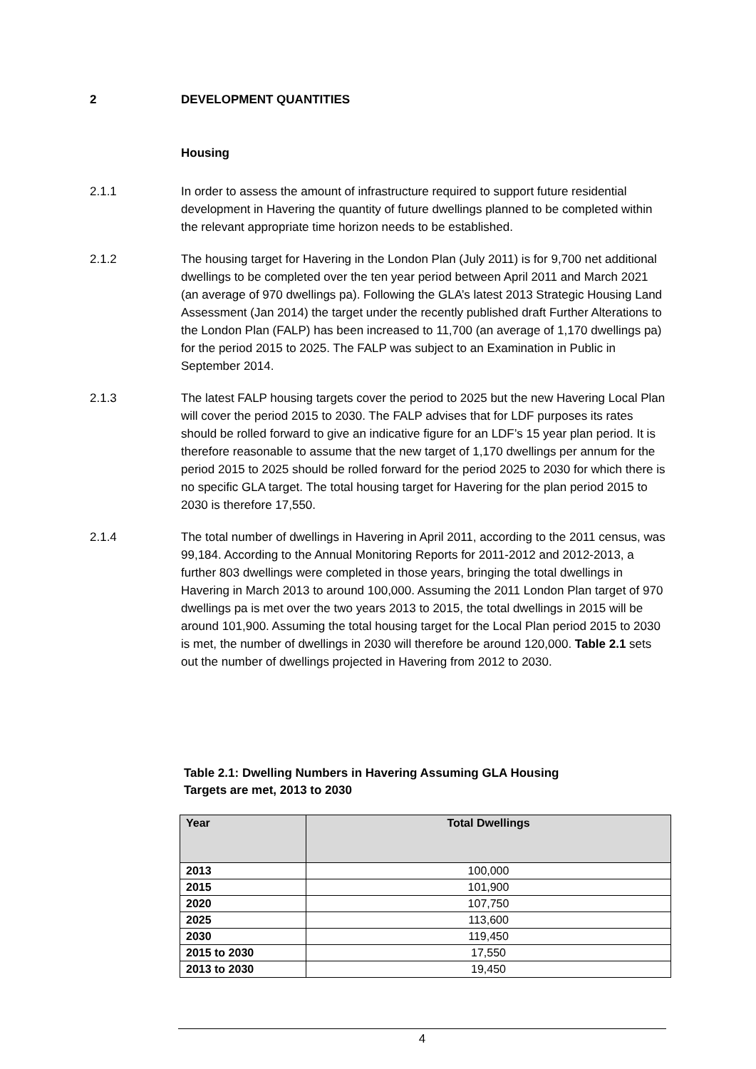2 DEVELOPMENT QUANTITIES
Housing
2.1.1 In order to assess the amount of infrastructure required to support future residential development in Havering the quantity of future dwellings planned to be completed within the relevant appropriate time horizon needs to be established.
2.1.2 The housing target for Havering in the London Plan (July 2011) is for 9,700 net additional dwellings to be completed over the ten year period between April 2011 and March 2021 (an average of 970 dwellings pa). Following the GLA’s latest 2013 Strategic Housing Land Assessment (Jan 2014) the target under the recently published draft Further Alterations to the London Plan (FALP) has been increased to 11,700 (an average of 1,170 dwellings pa) for the period 2015 to 2025. The FALP was subject to an Examination in Public in September 2014.
2.1.3 The latest FALP housing targets cover the period to 2025 but the new Havering Local Plan will cover the period 2015 to 2030. The FALP advises that for LDF purposes its rates should be rolled forward to give an indicative figure for an LDF’s 15 year plan period. It is therefore reasonable to assume that the new target of 1,170 dwellings per annum for the period 2015 to 2025 should be rolled forward for the period 2025 to 2030 for which there is no specific GLA target. The total housing target for Havering for the plan period 2015 to 2030 is therefore 17,550.
2.1.4 The total number of dwellings in Havering in April 2011, according to the 2011 census, was 99,184. According to the Annual Monitoring Reports for 2011-2012 and 2012-2013, a further 803 dwellings were completed in those years, bringing the total dwellings in Havering in March 2013 to around 100,000. Assuming the 2011 London Plan target of 970 dwellings pa is met over the two years 2013 to 2015, the total dwellings in 2015 will be around 101,900. Assuming the total housing target for the Local Plan period 2015 to 2030 is met, the number of dwellings in 2030 will therefore be around 120,000. Table 2.1 sets out the number of dwellings projected in Havering from 2012 to 2030.
Table 2.1: Dwelling Numbers in Havering Assuming GLA Housing
Targets are met, 2013 to 2030
| Year | Total Dwellings |
| --- | --- |
| 2013 | 100,000 |
| 2015 | 101,900 |
| 2020 | 107,750 |
| 2025 | 113,600 |
| 2030 | 119,450 |
| 2015 to 2030 | 17,550 |
| 2013 to 2030 | 19,450 |
4